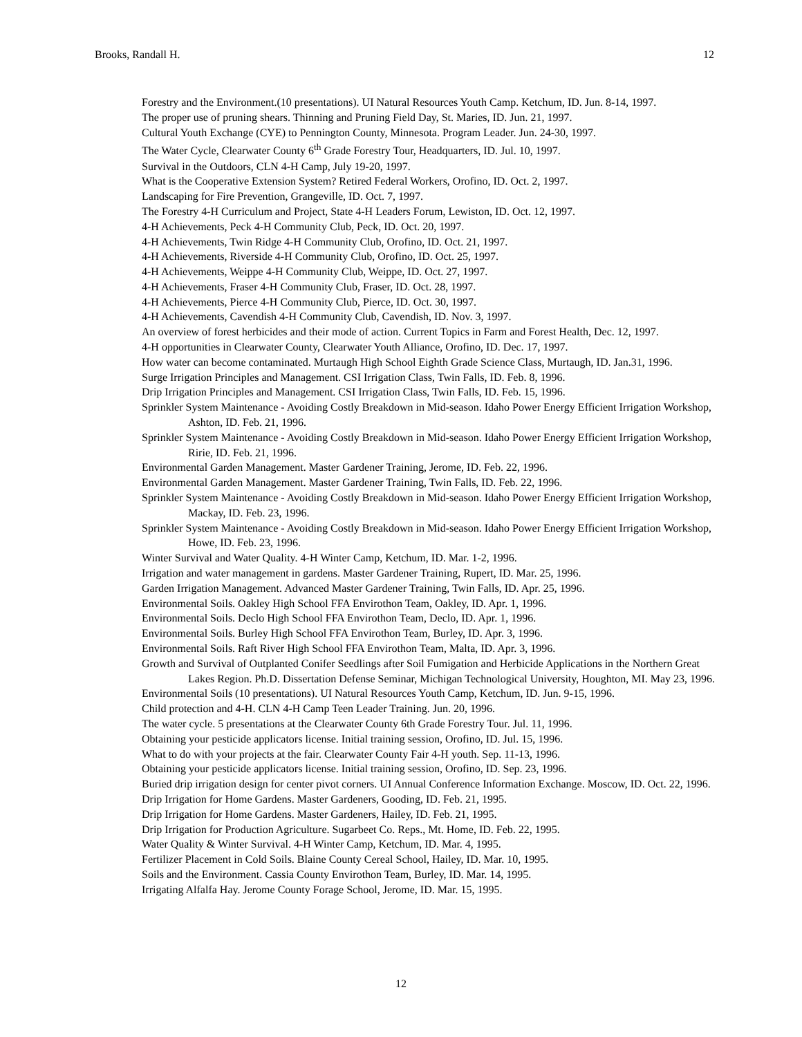Brooks, Randall H. 12
Forestry and the Environment.(10 presentations). UI Natural Resources Youth Camp. Ketchum, ID. Jun. 8-14, 1997.
The proper use of pruning shears. Thinning and Pruning Field Day, St. Maries, ID. Jun. 21, 1997.
Cultural Youth Exchange (CYE) to Pennington County, Minnesota. Program Leader. Jun. 24-30, 1997.
The Water Cycle, Clearwater County 6<sup>th</sup> Grade Forestry Tour, Headquarters, ID. Jul. 10, 1997.
Survival in the Outdoors, CLN 4-H Camp, July 19-20, 1997.
What is the Cooperative Extension System? Retired Federal Workers, Orofino, ID. Oct. 2, 1997.
Landscaping for Fire Prevention, Grangeville, ID. Oct. 7, 1997.
The Forestry 4-H Curriculum and Project, State 4-H Leaders Forum, Lewiston, ID. Oct. 12, 1997.
4-H Achievements, Peck 4-H Community Club, Peck, ID. Oct. 20, 1997.
4-H Achievements, Twin Ridge 4-H Community Club, Orofino, ID. Oct. 21, 1997.
4-H Achievements, Riverside 4-H Community Club, Orofino, ID. Oct. 25, 1997.
4-H Achievements, Weippe 4-H Community Club, Weippe, ID. Oct. 27, 1997.
4-H Achievements, Fraser 4-H Community Club, Fraser, ID. Oct. 28, 1997.
4-H Achievements, Pierce 4-H Community Club, Pierce, ID. Oct. 30, 1997.
4-H Achievements, Cavendish 4-H Community Club, Cavendish, ID. Nov. 3, 1997.
An overview of forest herbicides and their mode of action. Current Topics in Farm and Forest Health, Dec. 12, 1997.
4-H opportunities in Clearwater County, Clearwater Youth Alliance, Orofino, ID. Dec. 17, 1997.
How water can become contaminated. Murtaugh High School Eighth Grade Science Class, Murtaugh, ID. Jan.31, 1996.
Surge Irrigation Principles and Management. CSI Irrigation Class, Twin Falls, ID. Feb. 8, 1996.
Drip Irrigation Principles and Management. CSI Irrigation Class, Twin Falls, ID. Feb. 15, 1996.
Sprinkler System Maintenance - Avoiding Costly Breakdown in Mid-season. Idaho Power Energy Efficient Irrigation Workshop, Ashton, ID. Feb. 21, 1996.
Sprinkler System Maintenance - Avoiding Costly Breakdown in Mid-season. Idaho Power Energy Efficient Irrigation Workshop, Ririe, ID. Feb. 21, 1996.
Environmental Garden Management. Master Gardener Training, Jerome, ID. Feb. 22, 1996.
Environmental Garden Management. Master Gardener Training, Twin Falls, ID. Feb. 22, 1996.
Sprinkler System Maintenance - Avoiding Costly Breakdown in Mid-season. Idaho Power Energy Efficient Irrigation Workshop, Mackay, ID. Feb. 23, 1996.
Sprinkler System Maintenance - Avoiding Costly Breakdown in Mid-season. Idaho Power Energy Efficient Irrigation Workshop, Howe, ID. Feb. 23, 1996.
Winter Survival and Water Quality. 4-H Winter Camp, Ketchum, ID. Mar. 1-2, 1996.
Irrigation and water management in gardens. Master Gardener Training, Rupert, ID. Mar. 25, 1996.
Garden Irrigation Management. Advanced Master Gardener Training, Twin Falls, ID. Apr. 25, 1996.
Environmental Soils. Oakley High School FFA Envirothon Team, Oakley, ID. Apr. 1, 1996.
Environmental Soils. Declo High School FFA Envirothon Team, Declo, ID. Apr. 1, 1996.
Environmental Soils. Burley High School FFA Envirothon Team, Burley, ID. Apr. 3, 1996.
Environmental Soils. Raft River High School FFA Envirothon Team, Malta, ID. Apr. 3, 1996.
Growth and Survival of Outplanted Conifer Seedlings after Soil Fumigation and Herbicide Applications in the Northern Great Lakes Region. Ph.D. Dissertation Defense Seminar, Michigan Technological University, Houghton, MI. May 23, 1996.
Environmental Soils (10 presentations). UI Natural Resources Youth Camp, Ketchum, ID. Jun. 9-15, 1996.
Child protection and 4-H. CLN 4-H Camp Teen Leader Training. Jun. 20, 1996.
The water cycle. 5 presentations at the Clearwater County 6th Grade Forestry Tour. Jul. 11, 1996.
Obtaining your pesticide applicators license. Initial training session, Orofino, ID. Jul. 15, 1996.
What to do with your projects at the fair. Clearwater County Fair 4-H youth. Sep. 11-13, 1996.
Obtaining your pesticide applicators license. Initial training session, Orofino, ID. Sep. 23, 1996.
Buried drip irrigation design for center pivot corners. UI Annual Conference Information Exchange. Moscow, ID. Oct. 22, 1996.
Drip Irrigation for Home Gardens. Master Gardeners, Gooding, ID. Feb. 21, 1995.
Drip Irrigation for Home Gardens. Master Gardeners, Hailey, ID. Feb. 21, 1995.
Drip Irrigation for Production Agriculture. Sugarbeet Co. Reps., Mt. Home, ID. Feb. 22, 1995.
Water Quality & Winter Survival. 4-H Winter Camp, Ketchum, ID. Mar. 4, 1995.
Fertilizer Placement in Cold Soils. Blaine County Cereal School, Hailey, ID. Mar. 10, 1995.
Soils and the Environment. Cassia County Envirothon Team, Burley, ID. Mar. 14, 1995.
Irrigating Alfalfa Hay. Jerome County Forage School, Jerome, ID. Mar. 15, 1995.
12